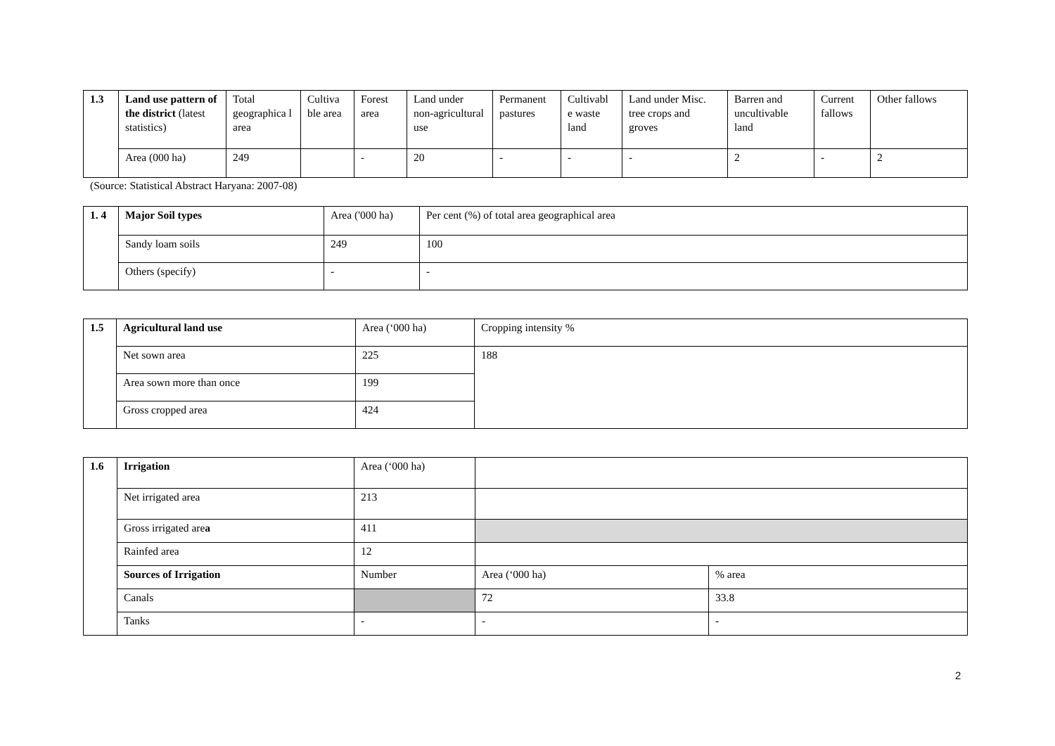| 1.3 | Land use pattern of the district (latest statistics) | Total geographica l area | Cultiva ble area | Forest area | Land under non-agricultural use | Permanent pastures | Cultivabl e waste land | Land under Misc. tree crops and groves | Barren and uncultivable land | Current fallows | Other fallows |
| | Area (000 ha) | 249 | | - | 20 | - | - | - | 2 | - | 2 |
(Source: Statistical Abstract Haryana: 2007-08)
| 1. 4 | Major Soil types | Area ('000 ha) | Per cent (%) of total area geographical area |
| | Sandy loam soils | 249 | 100 |
| | Others (specify) | - | - |
| 1.5 | Agricultural land use | Area (‘000 ha) | Cropping intensity % |
| | Net sown area | 225 | 188 |
| | Area sown more than once | 199 | |
| | Gross cropped area | 424 | |
| 1.6 | Irrigation | Area (‘000 ha) | | |
| | Net irrigated area | 213 | | |
| | Gross irrigated are a | 411 | | |
| | Rainfed area | 12 | | |
| | Sources of Irrigation | Number | Area (‘000 ha) | % area |
| | Canals | | 72 | 33.8 |
| | Tanks | - | - | - |
2